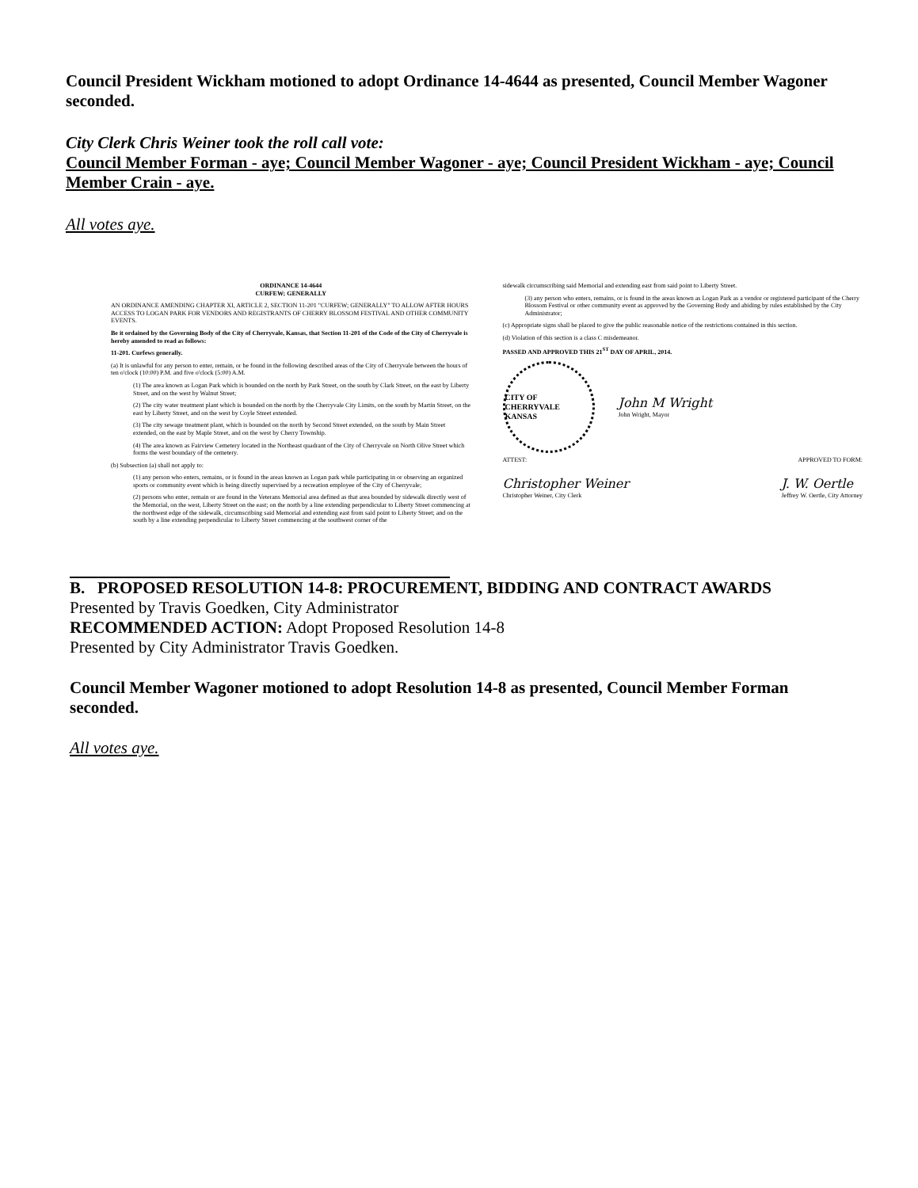Council President Wickham motioned to adopt Ordinance 14-4644 as presented, Council Member Wagoner seconded.
City Clerk Chris Weiner took the roll call vote:
Council Member Forman - aye; Council Member Wagoner - aye; Council President Wickham - aye; Council Member Crain - aye.
All votes aye.
ORDINANCE 14-4644
CURFEW; GENERALLY
AN ORDINANCE AMENDING CHAPTER XI, ARTICLE 2, SECTION 11-201 "CURFEW; GENERALLY" TO ALLOW AFTER HOURS ACCESS TO LOGAN PARK FOR VENDORS AND REGISTRANTS OF CHERRY BLOSSOM FESTIVAL AND OTHER COMMUNITY EVENTS.
Be it ordained by the Governing Body of the City of Cherryvale, Kansas, that Section 11-201 of the Code of the City of Cherryvale is hereby amended to read as follows:
11-201. Curfews generally.
(a) It is unlawful for any person to enter, remain, or be found in the following described areas of the City of Cherryvale between the hours of ten o'clock (10:00) P.M. and five o'clock (5:00) A.M.
(1) The area known as Logan Park which is bounded on the north by Park Street, on the south by Clark Street, on the east by Liberty Street, and on the west by Walnut Street;
(2) The city water treatment plant which is bounded on the north by the Cherryvale City Limits, on the south by Martin Street, on the east by Liberty Street, and on the west by Coyle Street extended.
(3) The city sewage treatment plant, which is bounded on the north by Second Street extended, on the south by Main Street extended, on the east by Maple Street, and on the west by Cherry Township.
(4) The area known as Fairview Cemetery located in the Northeast quadrant of the City of Cherryvale on North Olive Street which forms the west boundary of the cemetery.
(b) Subsection (a) shall not apply to:
(1) any person who enters, remains, or is found in the areas known as Logan park while participating in or observing an organized sports or community event which is being directly supervised by a recreation employee of the City of Cherryvale;
(2) persons who enter, remain or are found in the Veterans Memorial area defined as that area bounded by sidewalk directly west of the Memorial, on the west, Liberty Street on the east; on the north by a line extending perpendicular to Liberty Street commencing at the northwest edge of the sidewalk, circumscribing said Memorial and extending east from said point to Liberty Street; and on the south by a line extending perpendicular to Liberty Street commencing at the southwest corner of the
sidewalk circumscribing said Memorial and extending east from said point to Liberty Street.
(3) any person who enters, remains, or is found in the areas known as Logan Park as a vendor or registered participant of the Cherry Blossom Festival or other community event as approved by the Governing Body and abiding by rules established by the City Administrator;
(c) Appropriate signs shall be placed to give the public reasonable notice of the restrictions contained in this section.
(d) Violation of this section is a class C misdemeanor.
PASSED AND APPROVED THIS 21<sup>ST</sup> DAY OF APRIL, 2014.
CITY OF CHERRYVALE
KANSAS
John M Wright
John Wright, Mayor
ATTEST: APPROVED TO FORM:
Christopher Weiner
Christopher Weiner, City Clerk
J. W. Oertle
Jeffrey W. Oertle, City Attorney
B. PROPOSED RESOLUTION 14-8: PROCUREMENT, BIDDING AND CONTRACT AWARDS
Presented by Travis Goedken, City Administrator
RECOMMENDED ACTION: Adopt Proposed Resolution 14-8
Presented by City Administrator Travis Goedken.
Council Member Wagoner motioned to adopt Resolution 14-8 as presented, Council Member Forman seconded.
All votes aye.